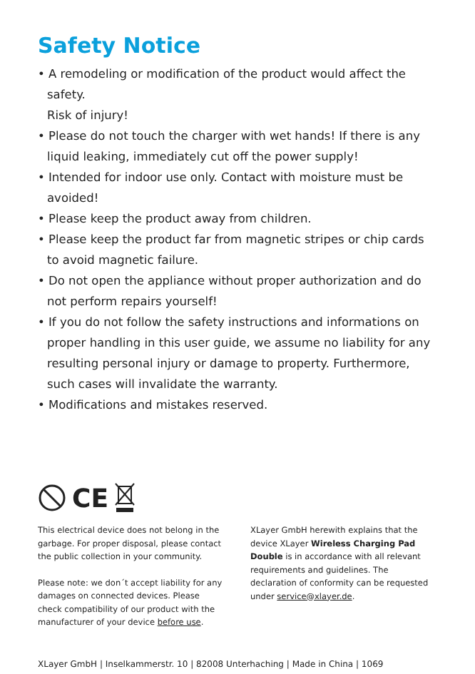Safety Notice
• A remodeling or modification of the product would affect the safety.
Risk of injury!
• Please do not touch the charger with wet hands! If there is any liquid leaking, immediately cut off the power supply!
• Intended for indoor use only. Contact with moisture must be avoided!
• Please keep the product away from children.
• Please keep the product far from magnetic stripes or chip cards to avoid magnetic failure.
• Do not open the appliance without proper authorization and do not perform repairs yourself!
• If you do not follow the safety instructions and informations on proper handling in this user guide, we assume no liability for any resulting personal injury or damage to property. Furthermore, such cases will invalidate the warranty.
• Modifications and mistakes reserved.
CE
This electrical device does not belong in the garbage. For proper disposal, please contact the public collection in your community.
Please note: we don´t accept liability for any damages on connected devices. Please check compatibility of our product with the manufacturer of your device before use.
XLayer GmbH herewith explains that the device XLayer Wireless Charging Pad Double is in accordance with all relevant requirements and guidelines. The declaration of conformity can be requested under service@xlayer.de.
XLayer GmbH | Inselkammerstr. 10 | 82008 Unterhaching | Made in China | 1069